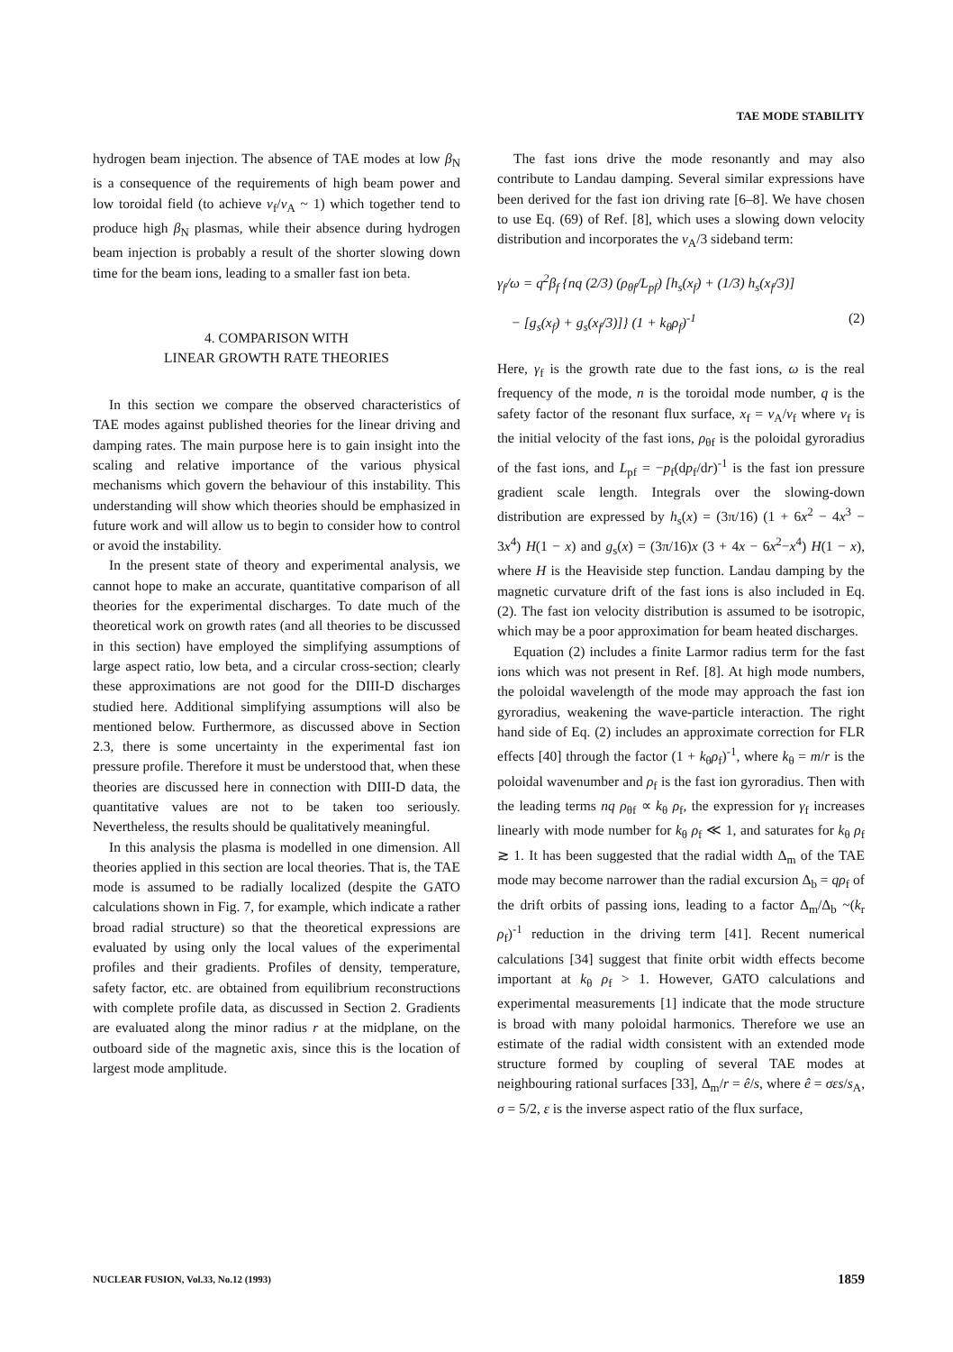TAE MODE STABILITY
hydrogen beam injection. The absence of TAE modes at low β<sub>N</sub> is a consequence of the requirements of high beam power and low toroidal field (to achieve v<sub>f</sub>/v<sub>A</sub> ~ 1) which together tend to produce high β<sub>N</sub> plasmas, while their absence during hydrogen beam injection is probably a result of the shorter slowing down time for the beam ions, leading to a smaller fast ion beta.
4. COMPARISON WITH
LINEAR GROWTH RATE THEORIES
In this section we compare the observed characteristics of TAE modes against published theories for the linear driving and damping rates. The main purpose here is to gain insight into the scaling and relative importance of the various physical mechanisms which govern the behaviour of this instability. This understanding will show which theories should be emphasized in future work and will allow us to begin to consider how to control or avoid the instability.
In the present state of theory and experimental analysis, we cannot hope to make an accurate, quantitative comparison of all theories for the experimental discharges. To date much of the theoretical work on growth rates (and all theories to be discussed in this section) have employed the simplifying assumptions of large aspect ratio, low beta, and a circular cross-section; clearly these approximations are not good for the DIII-D discharges studied here. Additional simplifying assumptions will also be mentioned below. Furthermore, as discussed above in Section 2.3, there is some uncertainty in the experimental fast ion pressure profile. Therefore it must be understood that, when these theories are discussed here in connection with DIII-D data, the quantitative values are not to be taken too seriously. Nevertheless, the results should be qualitatively meaningful.
In this analysis the plasma is modelled in one dimension. All theories applied in this section are local theories. That is, the TAE mode is assumed to be radially localized (despite the GATO calculations shown in Fig. 7, for example, which indicate a rather broad radial structure) so that the theoretical expressions are evaluated by using only the local values of the experimental profiles and their gradients. Profiles of density, temperature, safety factor, etc. are obtained from equilibrium reconstructions with complete profile data, as discussed in Section 2. Gradients are evaluated along the minor radius r at the midplane, on the outboard side of the magnetic axis, since this is the location of largest mode amplitude.
The fast ions drive the mode resonantly and may also contribute to Landau damping. Several similar expressions have been derived for the fast ion driving rate [6–8]. We have chosen to use Eq. (69) of Ref. [8], which uses a slowing down velocity distribution and incorporates the v<sub>A</sub>/3 sideband term:
γ<sub>f</sub>/ω = q<sup>2</sup>β<sub>f</sub> {nq (2/3) (ρ<sub>θf</sub>/L<sub>pf</sub>) [h<sub>s</sub>(x<sub>f</sub>) + (1/3) h<sub>s</sub>(x<sub>f</sub>/3)]
− [g<sub>s</sub>(x<sub>f</sub>) + g<sub>s</sub>(x<sub>f</sub>/3)]} (1 + k<sub>θ</sub>ρ<sub>f</sub>)<sup>-1</sup> (2)
Here, γ<sub>f</sub> is the growth rate due to the fast ions, ω is the real frequency of the mode, n is the toroidal mode number, q is the safety factor of the resonant flux surface, x<sub>f</sub> = v<sub>A</sub>/v<sub>f</sub> where v<sub>f</sub> is the initial velocity of the fast ions, ρ<sub>θf</sub> is the poloidal gyroradius of the fast ions, and L<sub>pf</sub> = −p<sub>f</sub>(dp<sub>f</sub>/dr)<sup>-1</sup> is the fast ion pressure gradient scale length. Integrals over the slowing-down distribution are expressed by h<sub>s</sub>(x) = (3π/16) (1 + 6x<sup>2</sup> − 4x<sup>3</sup> − 3x<sup>4</sup>) H(1 − x) and g<sub>s</sub>(x) = (3π/16)x (3 + 4x − 6x<sup>2</sup>−x<sup>4</sup>) H(1 − x), where H is the Heaviside step function. Landau damping by the magnetic curvature drift of the fast ions is also included in Eq. (2). The fast ion velocity distribution is assumed to be isotropic, which may be a poor approximation for beam heated discharges.
Equation (2) includes a finite Larmor radius term for the fast ions which was not present in Ref. [8]. At high mode numbers, the poloidal wavelength of the mode may approach the fast ion gyroradius, weakening the wave-particle interaction. The right hand side of Eq. (2) includes an approximate correction for FLR effects [40] through the factor (1 + k<sub>θ</sub>ρ<sub>f</sub>)<sup>-1</sup>, where k<sub>θ</sub> = m/r is the poloidal wavenumber and ρ<sub>f</sub> is the fast ion gyroradius. Then with the leading terms nq ρ<sub>θf</sub> ∝ k<sub>θ</sub> ρ<sub>f</sub>, the expression for γ<sub>f</sub> increases linearly with mode number for k<sub>θ</sub> ρ<sub>f</sub> ≪ 1, and saturates for k<sub>θ</sub> ρ<sub>f</sub> ≳ 1. It has been suggested that the radial width Δ<sub>m</sub> of the TAE mode may become narrower than the radial excursion Δ<sub>b</sub> = qρ<sub>f</sub> of the drift orbits of passing ions, leading to a factor Δ<sub>m</sub>/Δ<sub>b</sub> ~(k<sub>r</sub> ρ<sub>f</sub>)<sup>-1</sup> reduction in the driving term [41]. Recent numerical calculations [34] suggest that finite orbit width effects become important at k<sub>θ</sub> ρ<sub>f</sub> > 1. However, GATO calculations and experimental measurements [1] indicate that the mode structure is broad with many poloidal harmonics. Therefore we use an estimate of the radial width consistent with an extended mode structure formed by coupling of several TAE modes at neighbouring rational surfaces [33], Δ<sub>m</sub>/r = ê/s, where ê = σεs/s<sub>A</sub>, σ = 5/2, ε is the inverse aspect ratio of the flux surface,
NUCLEAR FUSION, Vol.33, No.12 (1993) 1859